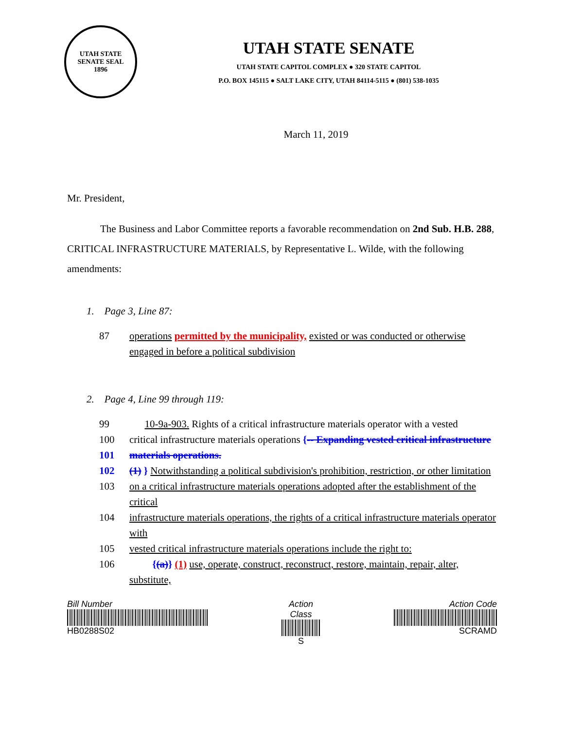UTAH STATE SENATE SEAL
1896
UTAH STATE SENATE
UTAH STATE CAPITOL COMPLEX ● 320 STATE CAPITOL
P.O. BOX 145115 ● SALT LAKE CITY, UTAH 84114-5115 ● (801) 538-1035
March 11, 2019
Mr. President,
The Business and Labor Committee reports a favorable recommendation on 2nd Sub. H.B. 288, CRITICAL INFRASTRUCTURE MATERIALS, by Representative L. Wilde, with the following amendments:
1. Page 3, Line 87:
87 operations permitted by the municipality, existed or was conducted or otherwise engaged in before a political subdivision
2. Page 4, Line 99 through 119:
99 10-9a-903. Rights of a critical infrastructure materials operator with a vested
100 critical infrastructure materials operations {-- Expanding vested critical infrastructure
101 materials operations.
102 (1) } Notwithstanding a political subdivision's prohibition, restriction, or other limitation
103 on a critical infrastructure materials operations adopted after the establishment of the critical
104 infrastructure materials operations, the rights of a critical infrastructure materials operator with
105 vested critical infrastructure materials operations include the right to:
106 {(a)} (1) use, operate, construct, reconstruct, restore, maintain, repair, alter, substitute,
Bill Number
HB0288S02
Action Class
S
Action Code
SCRAMD